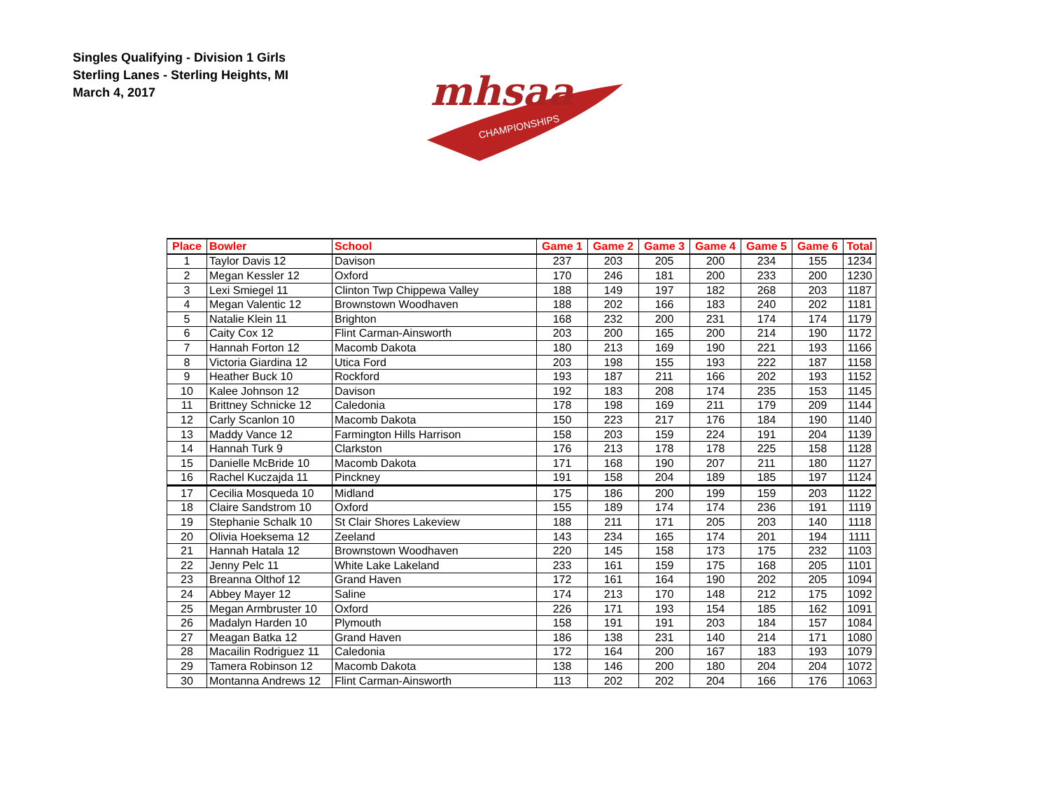Singles Qualifying - Division 1 Girls
Sterling Lanes - Sterling Heights, MI
March 4, 2017
mhsaa
CHAMPIONSHIPS
| Place | Bowler | School | Game 1 | Game 2 | Game 3 | Game 4 | Game 5 | Game 6 | Total |
| --- | --- | --- | --- | --- | --- | --- | --- | --- | --- |
| 1 | Taylor Davis 12 | Davison | 237 | 203 | 205 | 200 | 234 | 155 | 1234 |
| 2 | Megan Kessler 12 | Oxford | 170 | 246 | 181 | 200 | 233 | 200 | 1230 |
| 3 | Lexi Smiegel 11 | Clinton Twp Chippewa Valley | 188 | 149 | 197 | 182 | 268 | 203 | 1187 |
| 4 | Megan Valentic 12 | Brownstown Woodhaven | 188 | 202 | 166 | 183 | 240 | 202 | 1181 |
| 5 | Natalie Klein 11 | Brighton | 168 | 232 | 200 | 231 | 174 | 174 | 1179 |
| 6 | Caity Cox 12 | Flint Carman-Ainsworth | 203 | 200 | 165 | 200 | 214 | 190 | 1172 |
| 7 | Hannah Forton 12 | Macomb Dakota | 180 | 213 | 169 | 190 | 221 | 193 | 1166 |
| 8 | Victoria Giardina 12 | Utica Ford | 203 | 198 | 155 | 193 | 222 | 187 | 1158 |
| 9 | Heather Buck 10 | Rockford | 193 | 187 | 211 | 166 | 202 | 193 | 1152 |
| 10 | Kalee Johnson 12 | Davison | 192 | 183 | 208 | 174 | 235 | 153 | 1145 |
| 11 | Brittney Schnicke 12 | Caledonia | 178 | 198 | 169 | 211 | 179 | 209 | 1144 |
| 12 | Carly Scanlon 10 | Macomb Dakota | 150 | 223 | 217 | 176 | 184 | 190 | 1140 |
| 13 | Maddy Vance 12 | Farmington Hills Harrison | 158 | 203 | 159 | 224 | 191 | 204 | 1139 |
| 14 | Hannah Turk 9 | Clarkston | 176 | 213 | 178 | 178 | 225 | 158 | 1128 |
| 15 | Danielle McBride 10 | Macomb Dakota | 171 | 168 | 190 | 207 | 211 | 180 | 1127 |
| 16 | Rachel Kuczajda 11 | Pinckney | 191 | 158 | 204 | 189 | 185 | 197 | 1124 |
| 17 | Cecilia Mosqueda 10 | Midland | 175 | 186 | 200 | 199 | 159 | 203 | 1122 |
| 18 | Claire Sandstrom 10 | Oxford | 155 | 189 | 174 | 174 | 236 | 191 | 1119 |
| 19 | Stephanie Schalk 10 | St Clair Shores Lakeview | 188 | 211 | 171 | 205 | 203 | 140 | 1118 |
| 20 | Olivia Hoeksema 12 | Zeeland | 143 | 234 | 165 | 174 | 201 | 194 | 1111 |
| 21 | Hannah Hatala 12 | Brownstown Woodhaven | 220 | 145 | 158 | 173 | 175 | 232 | 1103 |
| 22 | Jenny Pelc 11 | White Lake Lakeland | 233 | 161 | 159 | 175 | 168 | 205 | 1101 |
| 23 | Breanna Olthof 12 | Grand Haven | 172 | 161 | 164 | 190 | 202 | 205 | 1094 |
| 24 | Abbey Mayer 12 | Saline | 174 | 213 | 170 | 148 | 212 | 175 | 1092 |
| 25 | Megan Armbruster 10 | Oxford | 226 | 171 | 193 | 154 | 185 | 162 | 1091 |
| 26 | Madalyn Harden 10 | Plymouth | 158 | 191 | 191 | 203 | 184 | 157 | 1084 |
| 27 | Meagan Batka 12 | Grand Haven | 186 | 138 | 231 | 140 | 214 | 171 | 1080 |
| 28 | Macailin Rodriguez 11 | Caledonia | 172 | 164 | 200 | 167 | 183 | 193 | 1079 |
| 29 | Tamera Robinson 12 | Macomb Dakota | 138 | 146 | 200 | 180 | 204 | 204 | 1072 |
| 30 | Montanna Andrews 12 | Flint Carman-Ainsworth | 113 | 202 | 202 | 204 | 166 | 176 | 1063 |